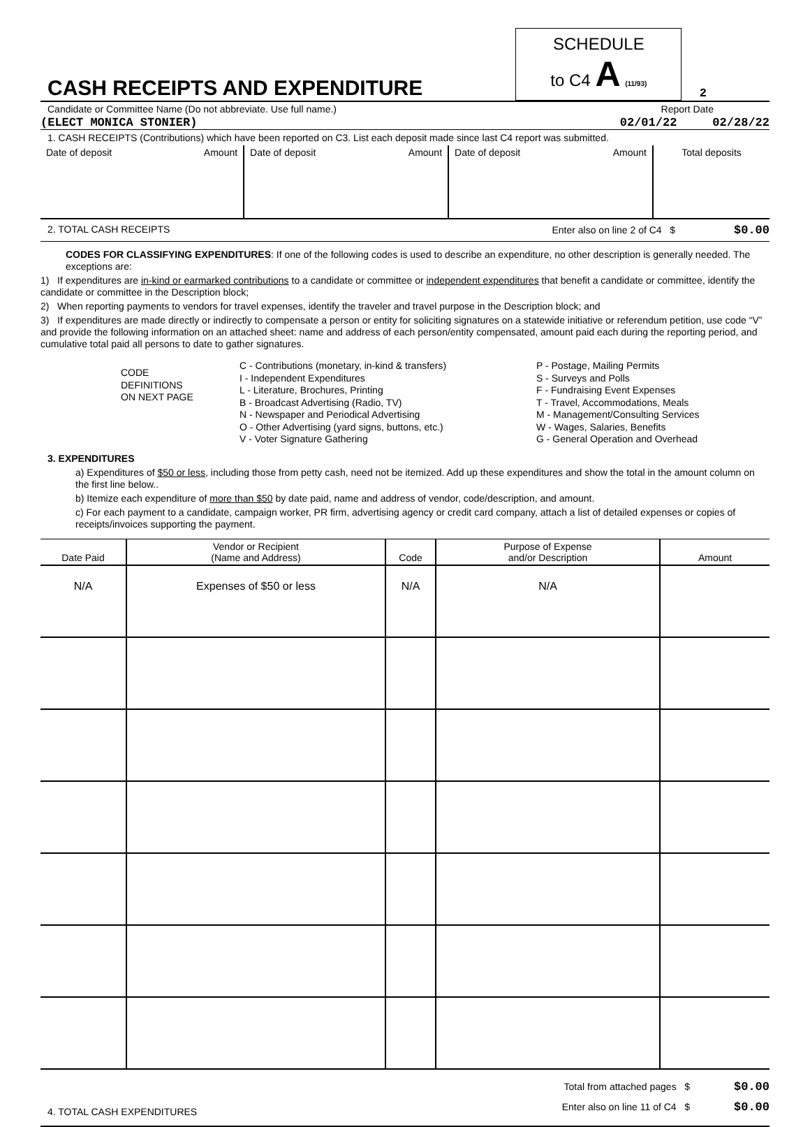| CASH RECEIPTS AND EXPENDITURE | SCHEDULE to C4 A (11/93) | 2 |
Candidate or Committee Name (Do not abbreviate. Use full name.) Report Date
(ELECT MONICA STONIER) 02/01/22 02/28/22
1. CASH RECEIPTS (Contributions) which have been reported on C3. List each deposit made since last C4 report was submitted.
| Date of deposit Amount | Date of deposit Amount | Date of deposit Amount | Total deposits |
2. TOTAL CASH RECEIPTS Enter also on line 2 of C4 $ $0.00
CODES FOR CLASSIFYING EXPENDITURES: If one of the following codes is used to describe an expenditure, no other description is generally needed. The exceptions are:
1) If expenditures are in-kind or earmarked contributions to a candidate or committee or independent expenditures that benefit a candidate or committee, identify the candidate or committee in the Description block;
2) When reporting payments to vendors for travel expenses, identify the traveler and travel purpose in the Description block; and
3) If expenditures are made directly or indirectly to compensate a person or entity for soliciting signatures on a statewide initiative or referendum petition, use code “V” and provide the following information on an attached sheet: name and address of each person/entity compensated, amount paid each during the reporting period, and cumulative total paid all persons to date to gather signatures.
CODE
DEFINITIONS
ON NEXT PAGE
C - Contributions (monetary, in-kind & transfers)
I - Independent Expenditures
L - Literature, Brochures, Printing
B - Broadcast Advertising (Radio, TV)
N - Newspaper and Periodical Advertising
O - Other Advertising (yard signs, buttons, etc.)
V - Voter Signature Gathering
P - Postage, Mailing Permits
S - Surveys and Polls
F - Fundraising Event Expenses
T - Travel, Accommodations, Meals
M - Management/Consulting Services
W - Wages, Salaries, Benefits
G - General Operation and Overhead
3. EXPENDITURES
a) Expenditures of $50 or less, including those from petty cash, need not be itemized. Add up these expenditures and show the total in the amount column on the first line below..
b) Itemize each expenditure of more than $50 by date paid, name and address of vendor, code/description, and amount.
c) For each payment to a candidate, campaign worker, PR firm, advertising agency or credit card company, attach a list of detailed expenses or copies of receipts/invoices supporting the payment.
| Date Paid | Vendor or Recipient (Name and Address) | Code | Purpose of Expense and/or Description | Amount |
| --- | --- | --- | --- | --- |
| N/A | Expenses of $50 or less | N/A | N/A | |
4. TOTAL CASH EXPENDITURES Total from attached pages $ $0.00
Enter also on line 11 of C4 $ $0.00